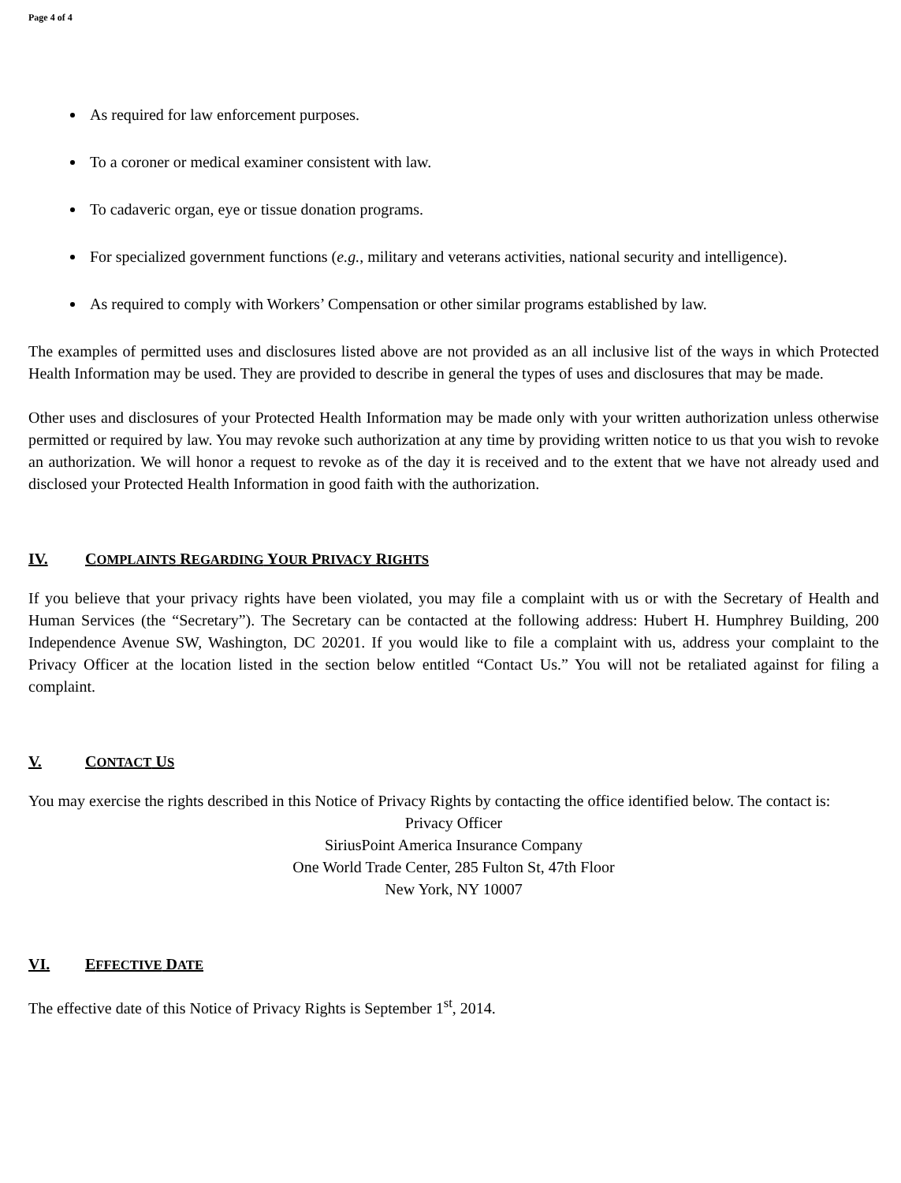Page 4 of 4
As required for law enforcement purposes.
To a coroner or medical examiner consistent with law.
To cadaveric organ, eye or tissue donation programs.
For specialized government functions (e.g., military and veterans activities, national security and intelligence).
As required to comply with Workers’ Compensation or other similar programs established by law.
The examples of permitted uses and disclosures listed above are not provided as an all inclusive list of the ways in which Protected Health Information may be used. They are provided to describe in general the types of uses and disclosures that may be made.
Other uses and disclosures of your Protected Health Information may be made only with your written authorization unless otherwise permitted or required by law. You may revoke such authorization at any time by providing written notice to us that you wish to revoke an authorization. We will honor a request to revoke as of the day it is received and to the extent that we have not already used and disclosed your Protected Health Information in good faith with the authorization.
IV. COMPLAINTS REGARDING YOUR PRIVACY RIGHTS
If you believe that your privacy rights have been violated, you may file a complaint with us or with the Secretary of Health and Human Services (the “Secretary”). The Secretary can be contacted at the following address: Hubert H. Humphrey Building, 200 Independence Avenue SW, Washington, DC 20201. If you would like to file a complaint with us, address your complaint to the Privacy Officer at the location listed in the section below entitled “Contact Us.” You will not be retaliated against for filing a complaint.
V. CONTACT US
You may exercise the rights described in this Notice of Privacy Rights by contacting the office identified below. The contact is:
Privacy Officer
SiriusPoint America Insurance Company
One World Trade Center, 285 Fulton St, 47th Floor
New York, NY 10007
VI. EFFECTIVE DATE
The effective date of this Notice of Privacy Rights is September 1<sup>st</sup>, 2014.